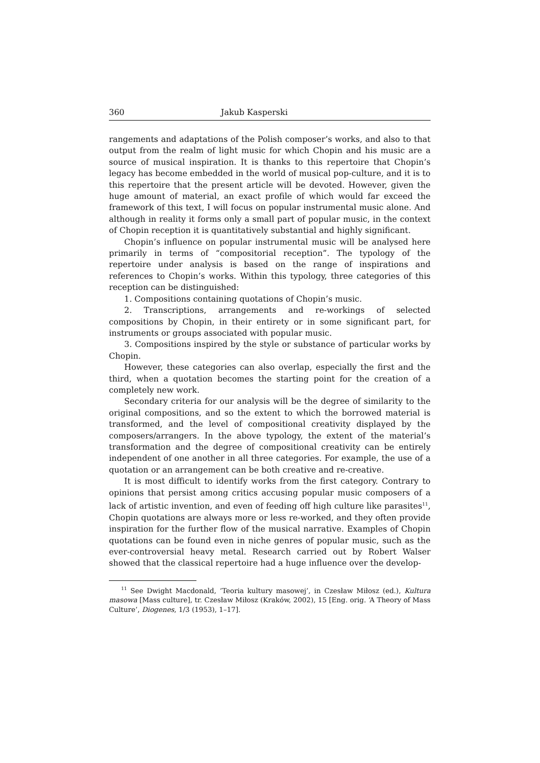360 Jakub Kasperski
rangements and adaptations of the Polish composer’s works, and also to that output from the realm of light music for which Chopin and his music are a source of musical inspiration. It is thanks to this repertoire that Chopin’s legacy has become embedded in the world of musical pop-culture, and it is to this repertoire that the present article will be devoted. However, given the huge amount of material, an exact profile of which would far exceed the framework of this text, I will focus on popular instrumental music alone. And although in reality it forms only a small part of popular music, in the context of Chopin reception it is quantitatively substantial and highly significant.
Chopin’s influence on popular instrumental music will be analysed here primarily in terms of “compositorial reception”. The typology of the repertoire under analysis is based on the range of inspirations and references to Chopin’s works. Within this typology, three categories of this reception can be distinguished:
1. Compositions containing quotations of Chopin’s music.
2. Transcriptions, arrangements and re-workings of selected compositions by Chopin, in their entirety or in some significant part, for instruments or groups associated with popular music.
3. Compositions inspired by the style or substance of particular works by Chopin.
However, these categories can also overlap, especially the first and the third, when a quotation becomes the starting point for the creation of a completely new work.
Secondary criteria for our analysis will be the degree of similarity to the original compositions, and so the extent to which the borrowed material is transformed, and the level of compositional creativity displayed by the composers/arrangers. In the above typology, the extent of the material’s transformation and the degree of compositional creativity can be entirely independent of one another in all three categories. For example, the use of a quotation or an arrangement can be both creative and re-creative.
It is most difficult to identify works from the first category. Contrary to opinions that persist among critics accusing popular music composers of a lack of artistic invention, and even of feeding off high culture like parasites<sup>11</sup>, Chopin quotations are always more or less re-worked, and they often provide inspiration for the further flow of the musical narrative. Examples of Chopin quotations can be found even in niche genres of popular music, such as the ever-controversial heavy metal. Research carried out by Robert Walser showed that the classical repertoire had a huge influence over the develop-
<sup>11</sup> See Dwight Macdonald, ‘Teoria kultury masowej’, in Czesław Miłosz (ed.), Kultura masowa [Mass culture], tr. Czesław Miłosz (Kraków, 2002), 15 [Eng. orig. ‘A Theory of Mass Culture’, Diogenes, 1/3 (1953), 1–17].